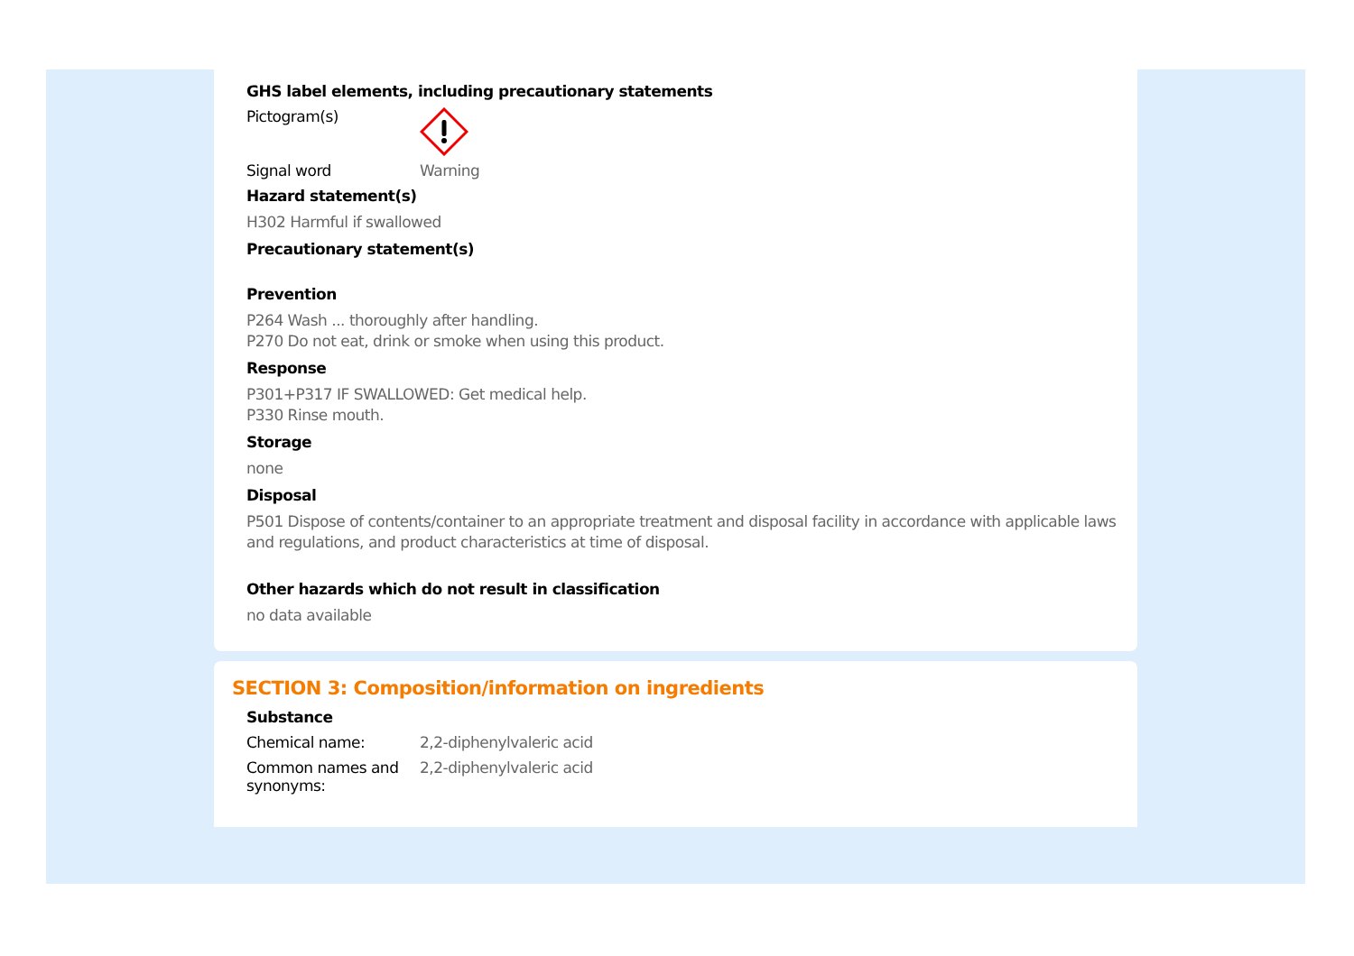GHS label elements, including precautionary statements
Pictogram(s)
Signal word Warning
Hazard statement(s)
H302 Harmful if swallowed
Precautionary statement(s)
Prevention
P264 Wash ... thoroughly after handling.
P270 Do not eat, drink or smoke when using this product.
Response
P301+P317 IF SWALLOWED: Get medical help.
P330 Rinse mouth.
Storage
none
Disposal
P501 Dispose of contents/container to an appropriate treatment and disposal facility in accordance with applicable laws and regulations, and product characteristics at time of disposal.
Other hazards which do not result in classification
no data available
SECTION 3: Composition/information on ingredients
Substance
Chemical name: 2,2-diphenylvaleric acid
Common names and synonyms:
2,2-diphenylvaleric acid